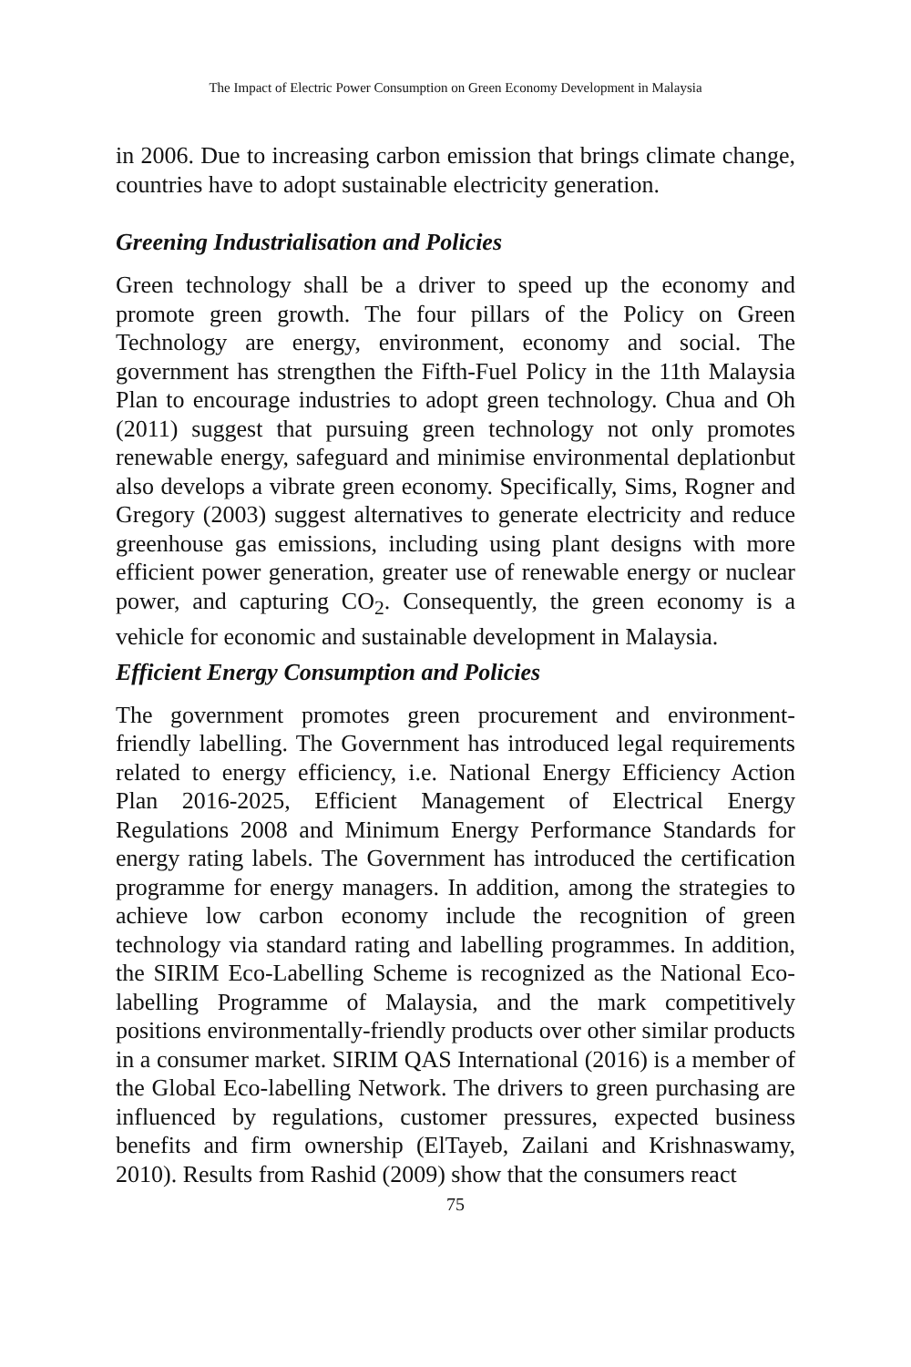The Impact of Electric Power Consumption on Green Economy Development in Malaysia
in 2006. Due to increasing carbon emission that brings climate change, countries have to adopt sustainable electricity generation.
Greening Industrialisation and Policies
Green technology shall be a driver to speed up the economy and promote green growth. The four pillars of the Policy on Green Technology are energy, environment, economy and social. The government has strengthen the Fifth-Fuel Policy in the 11th Malaysia Plan to encourage industries to adopt green technology. Chua and Oh (2011) suggest that pursuing green technology not only promotes renewable energy, safeguard and minimise environmental deplationbut also develops a vibrate green economy. Specifically, Sims, Rogner and Gregory (2003) suggest alternatives to generate electricity and reduce greenhouse gas emissions, including using plant designs with more efficient power generation, greater use of renewable energy or nuclear power, and capturing CO<sub>2</sub>. Consequently, the green economy is a vehicle for economic and sustainable development in Malaysia.
Efficient Energy Consumption and Policies
The government promotes green procurement and environment-friendly labelling. The Government has introduced legal requirements related to energy efficiency, i.e. National Energy Efficiency Action Plan 2016-2025, Efficient Management of Electrical Energy Regulations 2008 and Minimum Energy Performance Standards for energy rating labels. The Government has introduced the certification programme for energy managers. In addition, among the strategies to achieve low carbon economy include the recognition of green technology via standard rating and labelling programmes. In addition, the SIRIM Eco-Labelling Scheme is recognized as the National Eco-labelling Programme of Malaysia, and the mark competitively positions environmentally-friendly products over other similar products in a consumer market. SIRIM QAS International (2016) is a member of the Global Eco-labelling Network. The drivers to green purchasing are influenced by regulations, customer pressures, expected business benefits and firm ownership (ElTayeb, Zailani and Krishnaswamy, 2010). Results from Rashid (2009) show that the consumers react
75